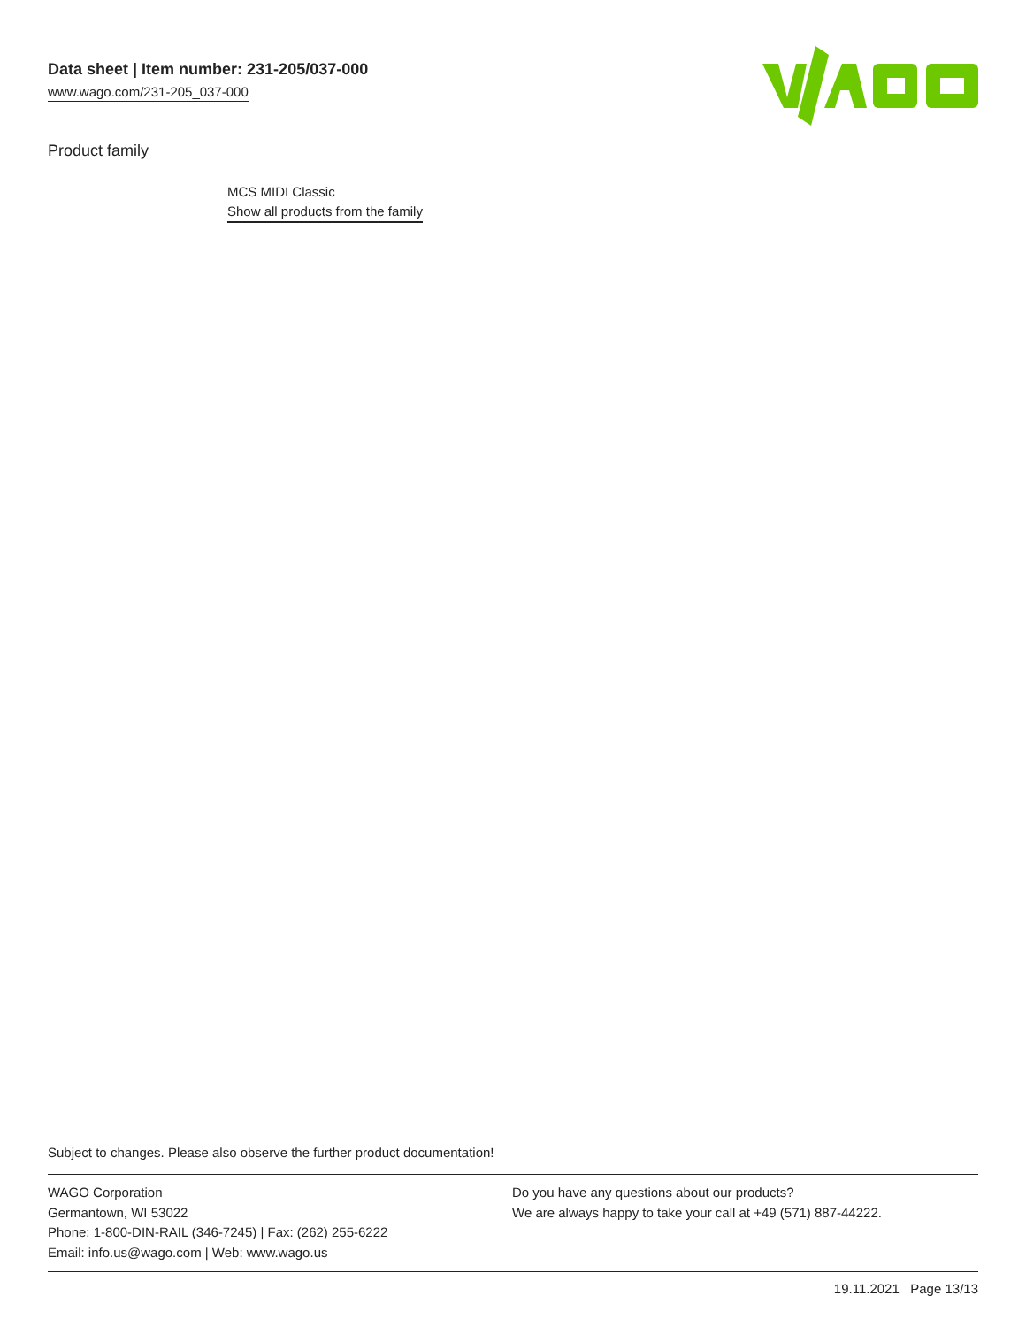Data sheet | Item number: 231-205/037-000
www.wago.com/231-205_037-000
Product family
MCS MIDI Classic
Show all products from the family
Subject to changes. Please also observe the further product documentation!
WAGO Corporation
Germantown, WI 53022
Phone: 1-800-DIN-RAIL (346-7245) | Fax: (262) 255-6222
Email: info.us@wago.com | Web: www.wago.us
Do you have any questions about our products?
We are always happy to take your call at +49 (571) 887-44222.
19.11.2021 Page 13/13